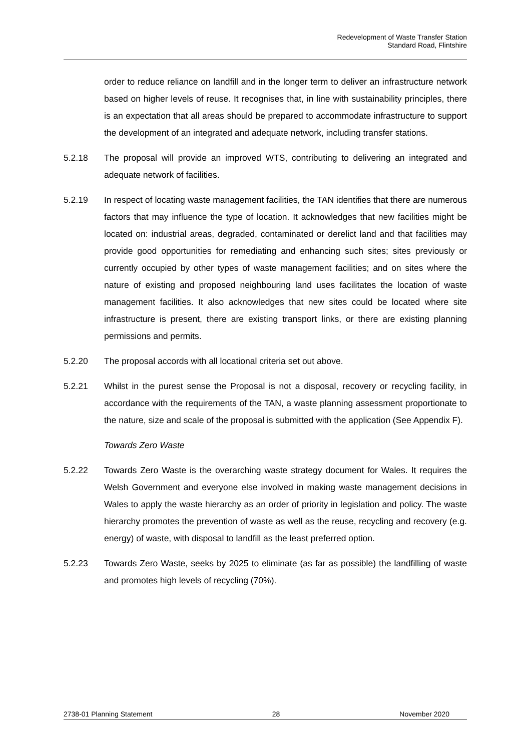Redevelopment of Waste Transfer Station
Standard Road, Flintshire
order to reduce reliance on landfill and in the longer term to deliver an infrastructure network based on higher levels of reuse. It recognises that, in line with sustainability principles, there is an expectation that all areas should be prepared to accommodate infrastructure to support the development of an integrated and adequate network, including transfer stations.
5.2.18 The proposal will provide an improved WTS, contributing to delivering an integrated and adequate network of facilities.
5.2.19 In respect of locating waste management facilities, the TAN identifies that there are numerous factors that may influence the type of location. It acknowledges that new facilities might be located on: industrial areas, degraded, contaminated or derelict land and that facilities may provide good opportunities for remediating and enhancing such sites; sites previously or currently occupied by other types of waste management facilities; and on sites where the nature of existing and proposed neighbouring land uses facilitates the location of waste management facilities. It also acknowledges that new sites could be located where site infrastructure is present, there are existing transport links, or there are existing planning permissions and permits.
5.2.20 The proposal accords with all locational criteria set out above.
5.2.21 Whilst in the purest sense the Proposal is not a disposal, recovery or recycling facility, in accordance with the requirements of the TAN, a waste planning assessment proportionate to the nature, size and scale of the proposal is submitted with the application (See Appendix F).
Towards Zero Waste
5.2.22 Towards Zero Waste is the overarching waste strategy document for Wales. It requires the Welsh Government and everyone else involved in making waste management decisions in Wales to apply the waste hierarchy as an order of priority in legislation and policy. The waste hierarchy promotes the prevention of waste as well as the reuse, recycling and recovery (e.g. energy) of waste, with disposal to landfill as the least preferred option.
5.2.23 Towards Zero Waste, seeks by 2025 to eliminate (as far as possible) the landfilling of waste and promotes high levels of recycling (70%).
2738-01 Planning Statement 28 November 2020